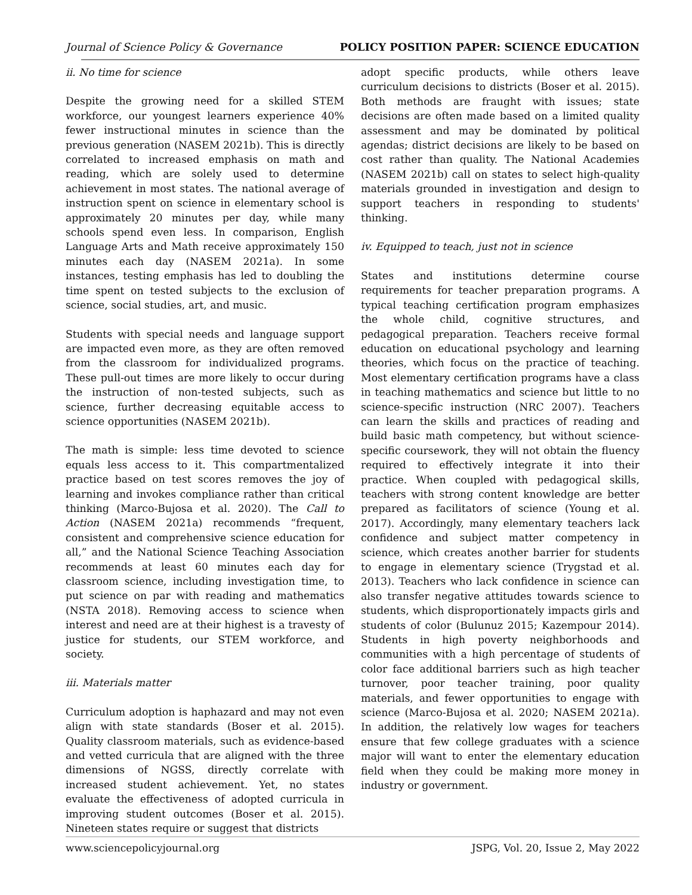Journal of Science Policy & Governance POLICY POSITION PAPER: SCIENCE EDUCATION
ii. No time for science
Despite the growing need for a skilled STEM workforce, our youngest learners experience 40% fewer instructional minutes in science than the previous generation (NASEM 2021b). This is directly correlated to increased emphasis on math and reading, which are solely used to determine achievement in most states. The national average of instruction spent on science in elementary school is approximately 20 minutes per day, while many schools spend even less. In comparison, English Language Arts and Math receive approximately 150 minutes each day (NASEM 2021a). In some instances, testing emphasis has led to doubling the time spent on tested subjects to the exclusion of science, social studies, art, and music.
Students with special needs and language support are impacted even more, as they are often removed from the classroom for individualized programs. These pull-out times are more likely to occur during the instruction of non-tested subjects, such as science, further decreasing equitable access to science opportunities (NASEM 2021b).
The math is simple: less time devoted to science equals less access to it. This compartmentalized practice based on test scores removes the joy of learning and invokes compliance rather than critical thinking (Marco-Bujosa et al. 2020). The Call to Action (NASEM 2021a) recommends “frequent, consistent and comprehensive science education for all,” and the National Science Teaching Association recommends at least 60 minutes each day for classroom science, including investigation time, to put science on par with reading and mathematics (NSTA 2018). Removing access to science when interest and need are at their highest is a travesty of justice for students, our STEM workforce, and society.
iii. Materials matter
Curriculum adoption is haphazard and may not even align with state standards (Boser et al. 2015). Quality classroom materials, such as evidence-based and vetted curricula that are aligned with the three dimensions of NGSS, directly correlate with increased student achievement. Yet, no states evaluate the effectiveness of adopted curricula in improving student outcomes (Boser et al. 2015). Nineteen states require or suggest that districts
adopt specific products, while others leave curriculum decisions to districts (Boser et al. 2015). Both methods are fraught with issues; state decisions are often made based on a limited quality assessment and may be dominated by political agendas; district decisions are likely to be based on cost rather than quality. The National Academies (NASEM 2021b) call on states to select high-quality materials grounded in investigation and design to support teachers in responding to students' thinking.
iv. Equipped to teach, just not in science
States and institutions determine course requirements for teacher preparation programs. A typical teaching certification program emphasizes the whole child, cognitive structures, and pedagogical preparation. Teachers receive formal education on educational psychology and learning theories, which focus on the practice of teaching. Most elementary certification programs have a class in teaching mathematics and science but little to no science-specific instruction (NRC 2007). Teachers can learn the skills and practices of reading and build basic math competency, but without science-specific coursework, they will not obtain the fluency required to effectively integrate it into their practice. When coupled with pedagogical skills, teachers with strong content knowledge are better prepared as facilitators of science (Young et al. 2017). Accordingly, many elementary teachers lack confidence and subject matter competency in science, which creates another barrier for students to engage in elementary science (Trygstad et al. 2013). Teachers who lack confidence in science can also transfer negative attitudes towards science to students, which disproportionately impacts girls and students of color (Bulunuz 2015; Kazempour 2014). Students in high poverty neighborhoods and communities with a high percentage of students of color face additional barriers such as high teacher turnover, poor teacher training, poor quality materials, and fewer opportunities to engage with science (Marco-Bujosa et al. 2020; NASEM 2021a). In addition, the relatively low wages for teachers ensure that few college graduates with a science major will want to enter the elementary education field when they could be making more money in industry or government.
www.sciencepolicyjournal.org JSPG, Vol. 20, Issue 2, May 2022